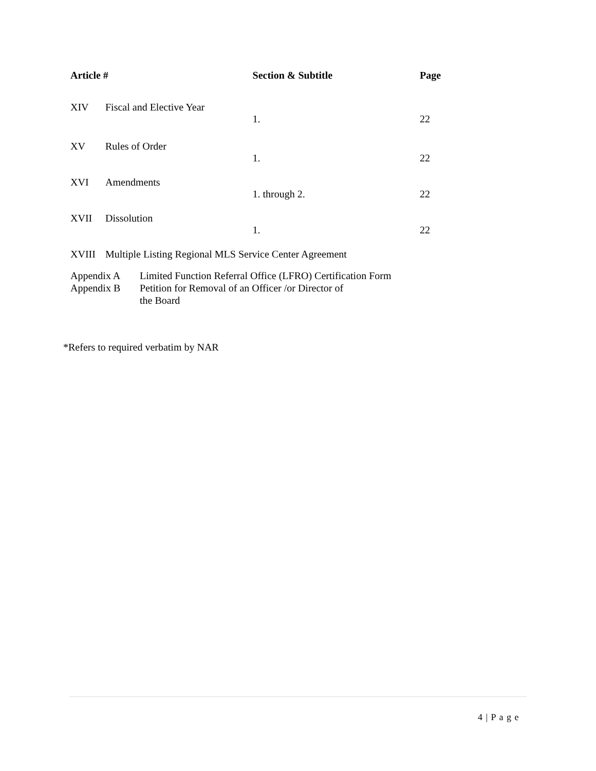| Article # | | Section & Subtitle | Page |
| --- | --- | --- | --- |
| XIV | Fiscal and Elective Year | | |
| | | 1. | 22 |
| XV | Rules of Order | | |
| | | 1. | 22 |
| XVI | Amendments | | |
| | | 1. through 2. | 22 |
| XVII | Dissolution | | |
| | | 1. | 22 |
| XVIII | Multiple Listing Regional MLS Service Center Agreement | | |
| Appendix A | Limited Function Referral Office (LFRO) Certification Form |
| Appendix B | Petition for Removal of an Officer /or Director of the Board |
*Refers to required verbatim by NAR
4 | P a g e